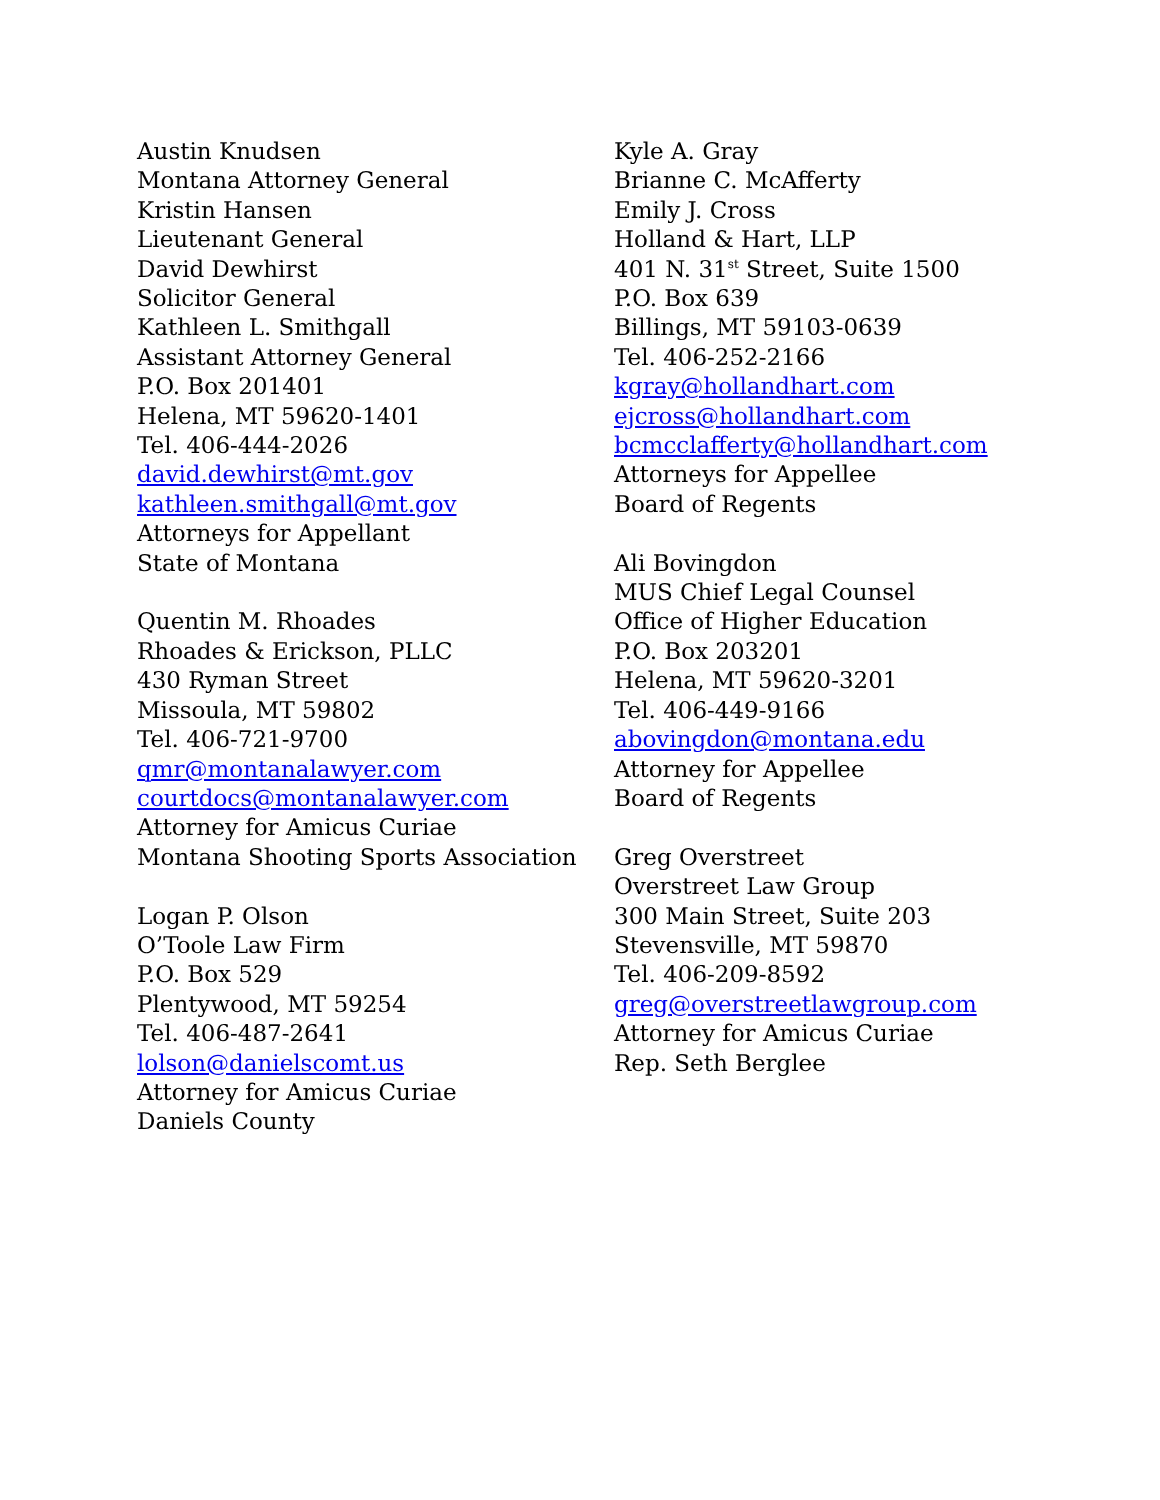Austin Knudsen
Montana Attorney General
Kristin Hansen
Lieutenant General
David Dewhirst
Solicitor General
Kathleen L. Smithgall
Assistant Attorney General
P.O. Box 201401
Helena, MT 59620-1401
Tel. 406-444-2026
david.dewhirst@mt.gov
kathleen.smithgall@mt.gov
Attorneys for Appellant
State of Montana
Quentin M. Rhoades
Rhoades & Erickson, PLLC
430 Ryman Street
Missoula, MT 59802
Tel. 406-721-9700
qmr@montanalawyer.com
courtdocs@montanalawyer.com
Attorney for Amicus Curiae
Montana Shooting Sports Association
Logan P. Olson
O’Toole Law Firm
P.O. Box 529
Plentywood, MT 59254
Tel. 406-487-2641
lolson@danielscomt.us
Attorney for Amicus Curiae
Daniels County
Kyle A. Gray
Brianne C. McAfferty
Emily J. Cross
Holland & Hart, LLP
401 N. 31<sup>st</sup> Street, Suite 1500
P.O. Box 639
Billings, MT 59103-0639
Tel. 406-252-2166
kgray@hollandhart.com
ejcross@hollandhart.com
bcmcclafferty@hollandhart.com
Attorneys for Appellee
Board of Regents
Ali Bovingdon
MUS Chief Legal Counsel
Office of Higher Education
P.O. Box 203201
Helena, MT 59620-3201
Tel. 406-449-9166
abovingdon@montana.edu
Attorney for Appellee
Board of Regents
Greg Overstreet
Overstreet Law Group
300 Main Street, Suite 203
Stevensville, MT 59870
Tel. 406-209-8592
greg@overstreetlawgroup.com
Attorney for Amicus Curiae
Rep. Seth Berglee